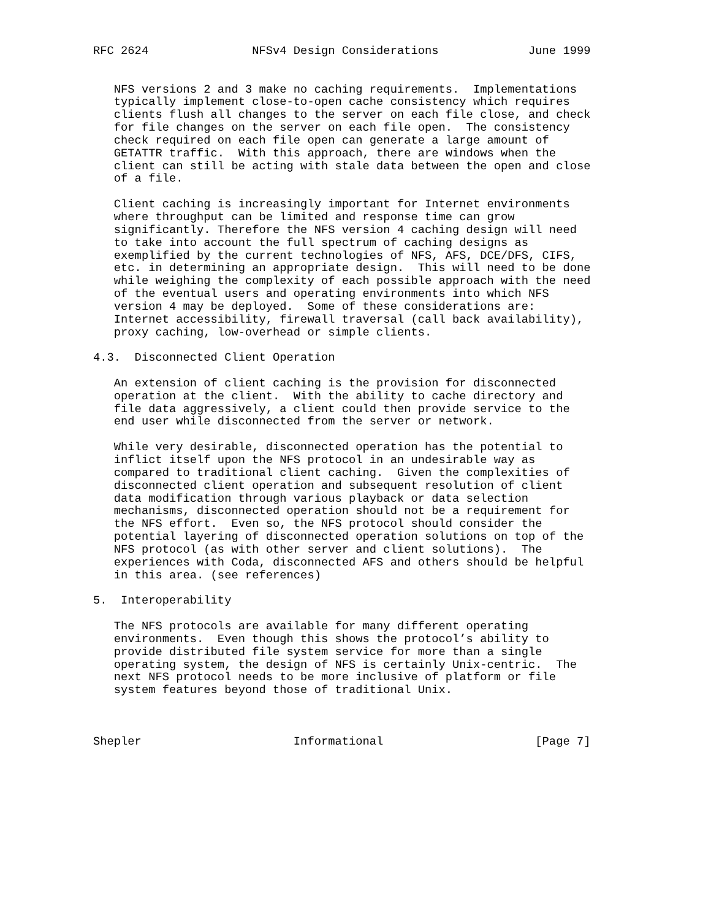RFC 2624               NFSv4 Design Considerations             June 1999


   NFS versions 2 and 3 make no caching requirements.  Implementations
   typically implement close-to-open cache consistency which requires
   clients flush all changes to the server on each file close, and check
   for file changes on the server on each file open.  The consistency
   check required on each file open can generate a large amount of
   GETATTR traffic.  With this approach, there are windows when the
   client can still be acting with stale data between the open and close
   of a file.

   Client caching is increasingly important for Internet environments
   where throughput can be limited and response time can grow
   significantly. Therefore the NFS version 4 caching design will need
   to take into account the full spectrum of caching designs as
   exemplified by the current technologies of NFS, AFS, DCE/DFS, CIFS,
   etc. in determining an appropriate design.  This will need to be done
   while weighing the complexity of each possible approach with the need
   of the eventual users and operating environments into which NFS
   version 4 may be deployed.  Some of these considerations are:
   Internet accessibility, firewall traversal (call back availability),
   proxy caching, low-overhead or simple clients.

4.3.  Disconnected Client Operation

   An extension of client caching is the provision for disconnected
   operation at the client.  With the ability to cache directory and
   file data aggressively, a client could then provide service to the
   end user while disconnected from the server or network.

   While very desirable, disconnected operation has the potential to
   inflict itself upon the NFS protocol in an undesirable way as
   compared to traditional client caching.  Given the complexities of
   disconnected client operation and subsequent resolution of client
   data modification through various playback or data selection
   mechanisms, disconnected operation should not be a requirement for
   the NFS effort.  Even so, the NFS protocol should consider the
   potential layering of disconnected operation solutions on top of the
   NFS protocol (as with other server and client solutions).  The
   experiences with Coda, disconnected AFS and others should be helpful
   in this area. (see references)

5.  Interoperability

   The NFS protocols are available for many different operating
   environments.  Even though this shows the protocol’s ability to
   provide distributed file system service for more than a single
   operating system, the design of NFS is certainly Unix-centric.  The
   next NFS protocol needs to be more inclusive of platform or file
   system features beyond those of traditional Unix.



Shepler                      Informational                      [Page 7]